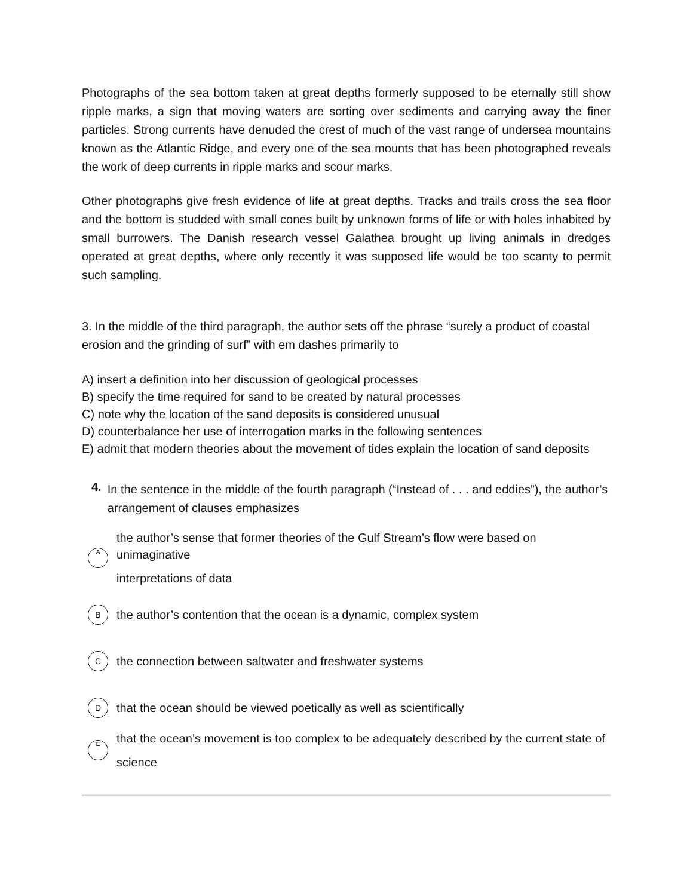Photographs of the sea bottom taken at great depths formerly supposed to be eternally still show ripple marks, a sign that moving waters are sorting over sediments and carrying away the finer particles. Strong currents have denuded the crest of much of the vast range of undersea mountains known as the Atlantic Ridge, and every one of the sea mounts that has been photographed reveals the work of deep currents in ripple marks and scour marks.
Other photographs give fresh evidence of life at great depths. Tracks and trails cross the sea floor and the bottom is studded with small cones built by unknown forms of life or with holes inhabited by small burrowers. The Danish research vessel Galathea brought up living animals in dredges operated at great depths, where only recently it was supposed life would be too scanty to permit such sampling.
3. In the middle of the third paragraph, the author sets off the phrase “surely a product of coastal erosion and the grinding of surf” with em dashes primarily to
A) insert a definition into her discussion of geological processes
B) specify the time required for sand to be created by natural processes
C) note why the location of the sand deposits is considered unusual
D) counterbalance her use of interrogation marks in the following sentences
E) admit that modern theories about the movement of tides explain the location of sand deposits
4.
In the sentence in the middle of the fourth paragraph (“Instead of . . . and eddies”), the author’s arrangement of clauses emphasizes
A
the author’s sense that former theories of the Gulf Stream’s flow were based on unimaginative
interpretations of data
B
the author’s contention that the ocean is a dynamic, complex system
C
the connection between saltwater and freshwater systems
D
that the ocean should be viewed poetically as well as scientifically
E
that the ocean’s movement is too complex to be adequately described by the current state of
science